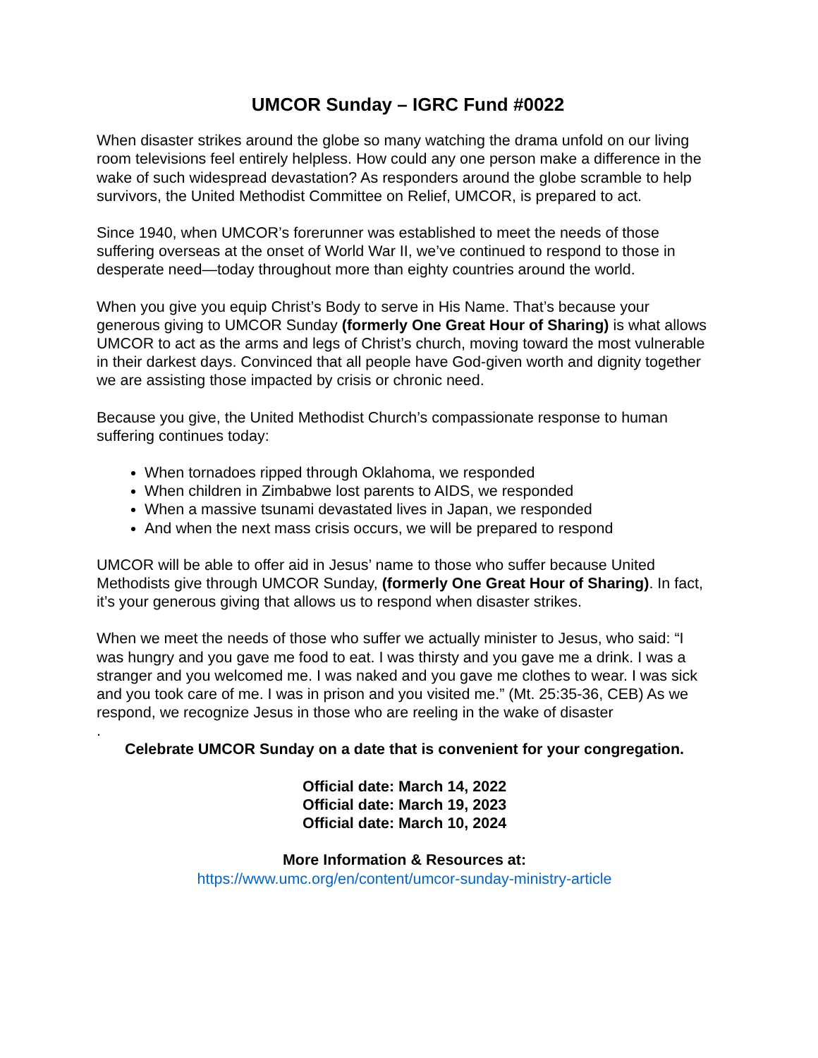UMCOR Sunday – IGRC Fund #0022
When disaster strikes around the globe so many watching the drama unfold on our living room televisions feel entirely helpless. How could any one person make a difference in the wake of such widespread devastation? As responders around the globe scramble to help survivors, the United Methodist Committee on Relief, UMCOR, is prepared to act.
Since 1940, when UMCOR’s forerunner was established to meet the needs of those suffering overseas at the onset of World War II, we’ve continued to respond to those in desperate need—today throughout more than eighty countries around the world.
When you give you equip Christ’s Body to serve in His Name. That’s because your generous giving to UMCOR Sunday (formerly One Great Hour of Sharing) is what allows UMCOR to act as the arms and legs of Christ’s church, moving toward the most vulnerable in their darkest days. Convinced that all people have God-given worth and dignity together we are assisting those impacted by crisis or chronic need.
Because you give, the United Methodist Church’s compassionate response to human suffering continues today:
When tornadoes ripped through Oklahoma, we responded
When children in Zimbabwe lost parents to AIDS, we responded
When a massive tsunami devastated lives in Japan, we responded
And when the next mass crisis occurs, we will be prepared to respond
UMCOR will be able to offer aid in Jesus’ name to those who suffer because United Methodists give through UMCOR Sunday, (formerly One Great Hour of Sharing). In fact, it’s your generous giving that allows us to respond when disaster strikes.
When we meet the needs of those who suffer we actually minister to Jesus, who said: “I was hungry and you gave me food to eat. I was thirsty and you gave me a drink. I was a stranger and you welcomed me. I was naked and you gave me clothes to wear. I was sick and you took care of me. I was in prison and you visited me.” (Mt. 25:35-36, CEB) As we respond, we recognize Jesus in those who are reeling in the wake of disaster
.
Celebrate UMCOR Sunday on a date that is convenient for your congregation.
Official date: March 14, 2022
Official date: March 19, 2023
Official date: March 10, 2024
More Information & Resources at:
https://www.umc.org/en/content/umcor-sunday-ministry-article